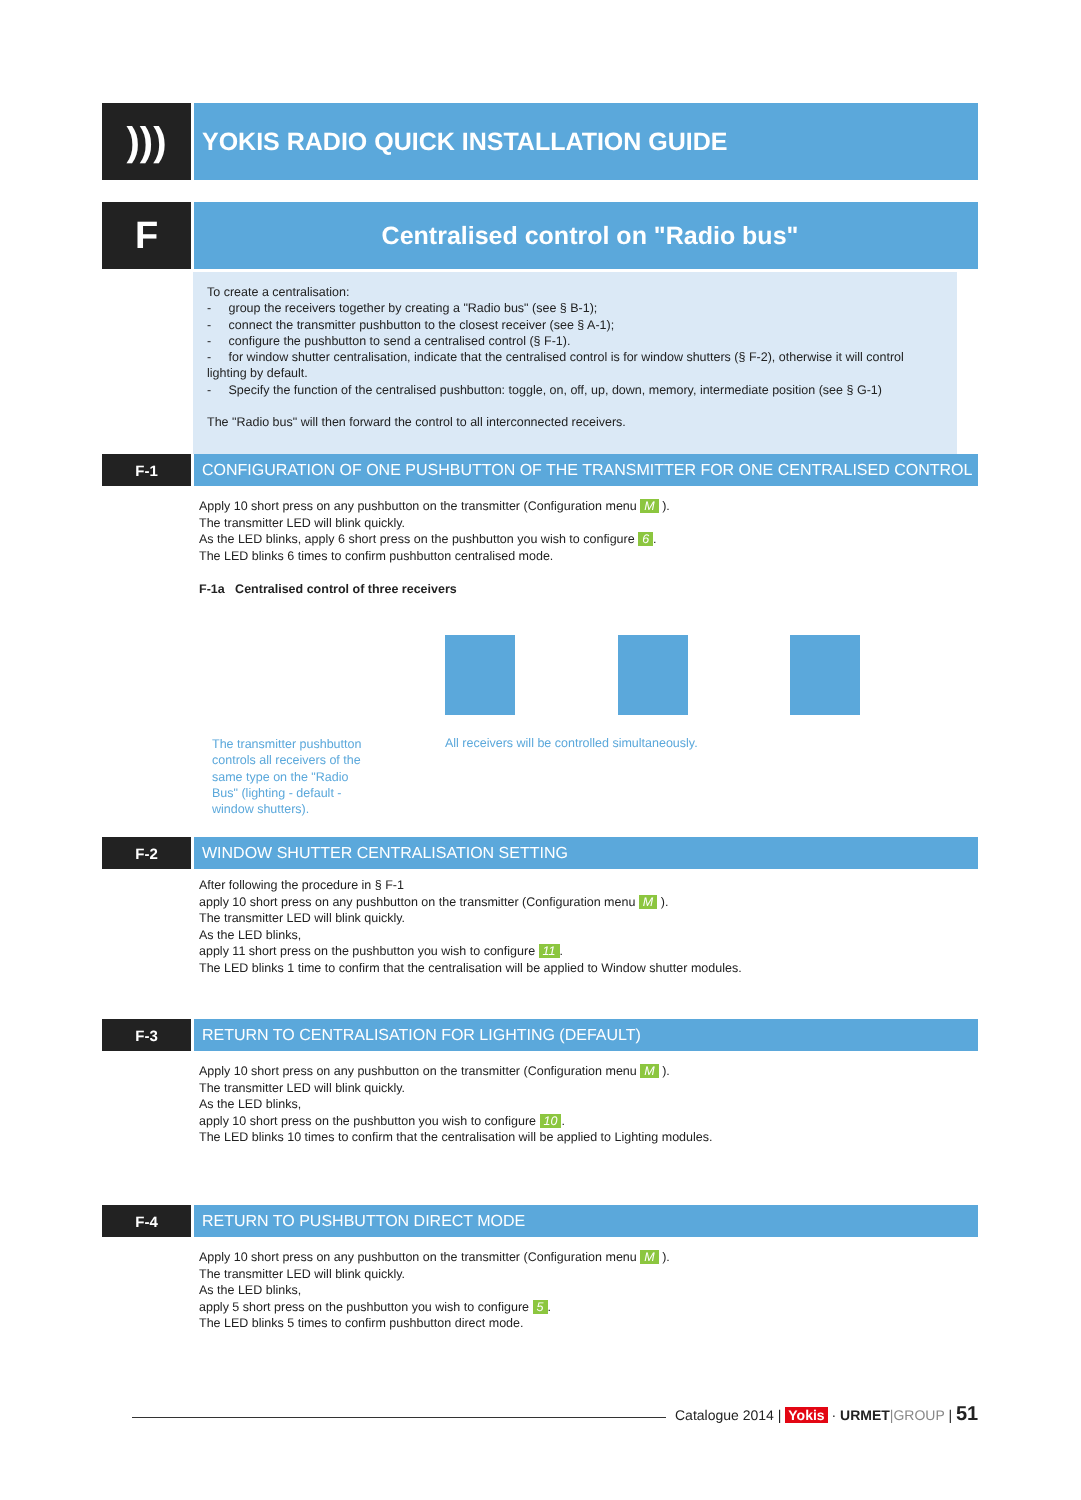)))
YOKIS RADIO QUICK INSTALLATION GUIDE
F
Centralised control on "Radio bus"
To create a centralisation:
- group the receivers together by creating a "Radio bus" (see § B-1);
- connect the transmitter pushbutton to the closest receiver (see § A-1);
- configure the pushbutton to send a centralised control (§ F-1).
- for window shutter centralisation, indicate that the centralised control is for window shutters (§ F-2), otherwise it will control lighting by default.
- Specify the function of the centralised pushbutton: toggle, on, off, up, down, memory, intermediate position (see § G-1)
The "Radio bus" will then forward the control to all interconnected receivers.
F-1 CONFIGURATION OF ONE PUSHBUTTON OF THE TRANSMITTER FOR ONE CENTRALISED CONTROL
Apply 10 short press on any pushbutton on the transmitter (Configuration menu M ).
The transmitter LED will blink quickly.
As the LED blinks, apply 6 short press on the pushbutton you wish to configure 6.
The LED blinks 6 times to confirm pushbutton centralised mode.
F-1a Centralised control of three receivers
The transmitter pushbutton controls all receivers of the same type on the "Radio Bus" (lighting - default - window shutters).
All receivers will be controlled simultaneously.
F-2 WINDOW SHUTTER CENTRALISATION SETTING
After following the procedure in § F-1
apply 10 short press on any pushbutton on the transmitter (Configuration menu M ).
The transmitter LED will blink quickly.
As the LED blinks,
apply 11 short press on the pushbutton you wish to configure 11.
The LED blinks 1 time to confirm that the centralisation will be applied to Window shutter modules.
F-3 RETURN TO CENTRALISATION FOR LIGHTING (DEFAULT)
Apply 10 short press on any pushbutton on the transmitter (Configuration menu M ).
The transmitter LED will blink quickly.
As the LED blinks,
apply 10 short press on the pushbutton you wish to configure 10.
The LED blinks 10 times to confirm that the centralisation will be applied to Lighting modules.
F-4 RETURN TO PUSHBUTTON DIRECT MODE
Apply 10 short press on any pushbutton on the transmitter (Configuration menu M ).
The transmitter LED will blink quickly.
As the LED blinks,
apply 5 short press on the pushbutton you wish to configure 5.
The LED blinks 5 times to confirm pushbutton direct mode.
Catalogue 2014 | Yokis · URMET|GROUP | 51